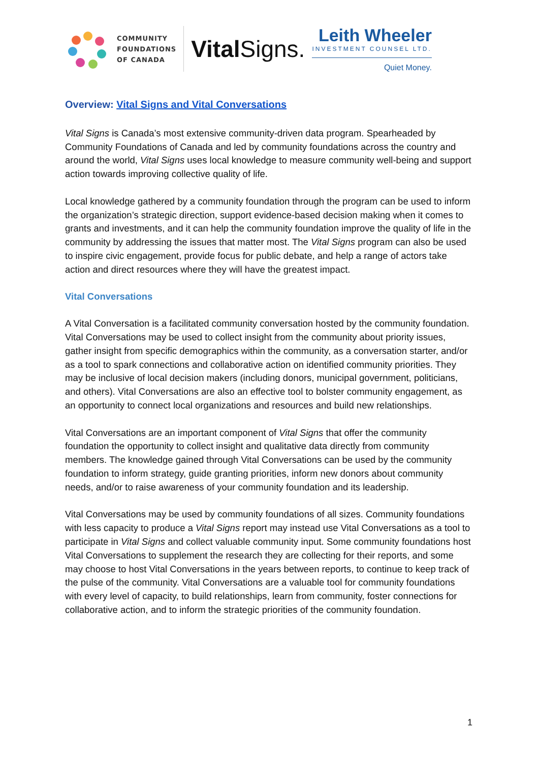COMMUNITY
FOUNDATIONS
OF CANADA
Vital Signs.
Leith Wheeler
INVESTMENT COUNSEL LTD.
Quiet Money.
Overview: Vital Signs and Vital Conversations
Vital Signs is Canada’s most extensive community-driven data program. Spearheaded by Community Foundations of Canada and led by community foundations across the country and around the world, Vital Signs uses local knowledge to measure community well-being and support action towards improving collective quality of life.
Local knowledge gathered by a community foundation through the program can be used to inform the organization’s strategic direction, support evidence-based decision making when it comes to grants and investments, and it can help the community foundation improve the quality of life in the community by addressing the issues that matter most. The Vital Signs program can also be used to inspire civic engagement, provide focus for public debate, and help a range of actors take action and direct resources where they will have the greatest impact.
Vital Conversations
A Vital Conversation is a facilitated community conversation hosted by the community foundation. Vital Conversations may be used to collect insight from the community about priority issues, gather insight from specific demographics within the community, as a conversation starter, and/or as a tool to spark connections and collaborative action on identified community priorities. They may be inclusive of local decision makers (including donors, municipal government, politicians, and others). Vital Conversations are also an effective tool to bolster community engagement, as an opportunity to connect local organizations and resources and build new relationships.
Vital Conversations are an important component of Vital Signs that offer the community foundation the opportunity to collect insight and qualitative data directly from community members. The knowledge gained through Vital Conversations can be used by the community foundation to inform strategy, guide granting priorities, inform new donors about community needs, and/or to raise awareness of your community foundation and its leadership.
Vital Conversations may be used by community foundations of all sizes. Community foundations with less capacity to produce a Vital Signs report may instead use Vital Conversations as a tool to participate in Vital Signs and collect valuable community input. Some community foundations host Vital Conversations to supplement the research they are collecting for their reports, and some may choose to host Vital Conversations in the years between reports, to continue to keep track of the pulse of the community. Vital Conversations are a valuable tool for community foundations with every level of capacity, to build relationships, learn from community, foster connections for collaborative action, and to inform the strategic priorities of the community foundation.
1